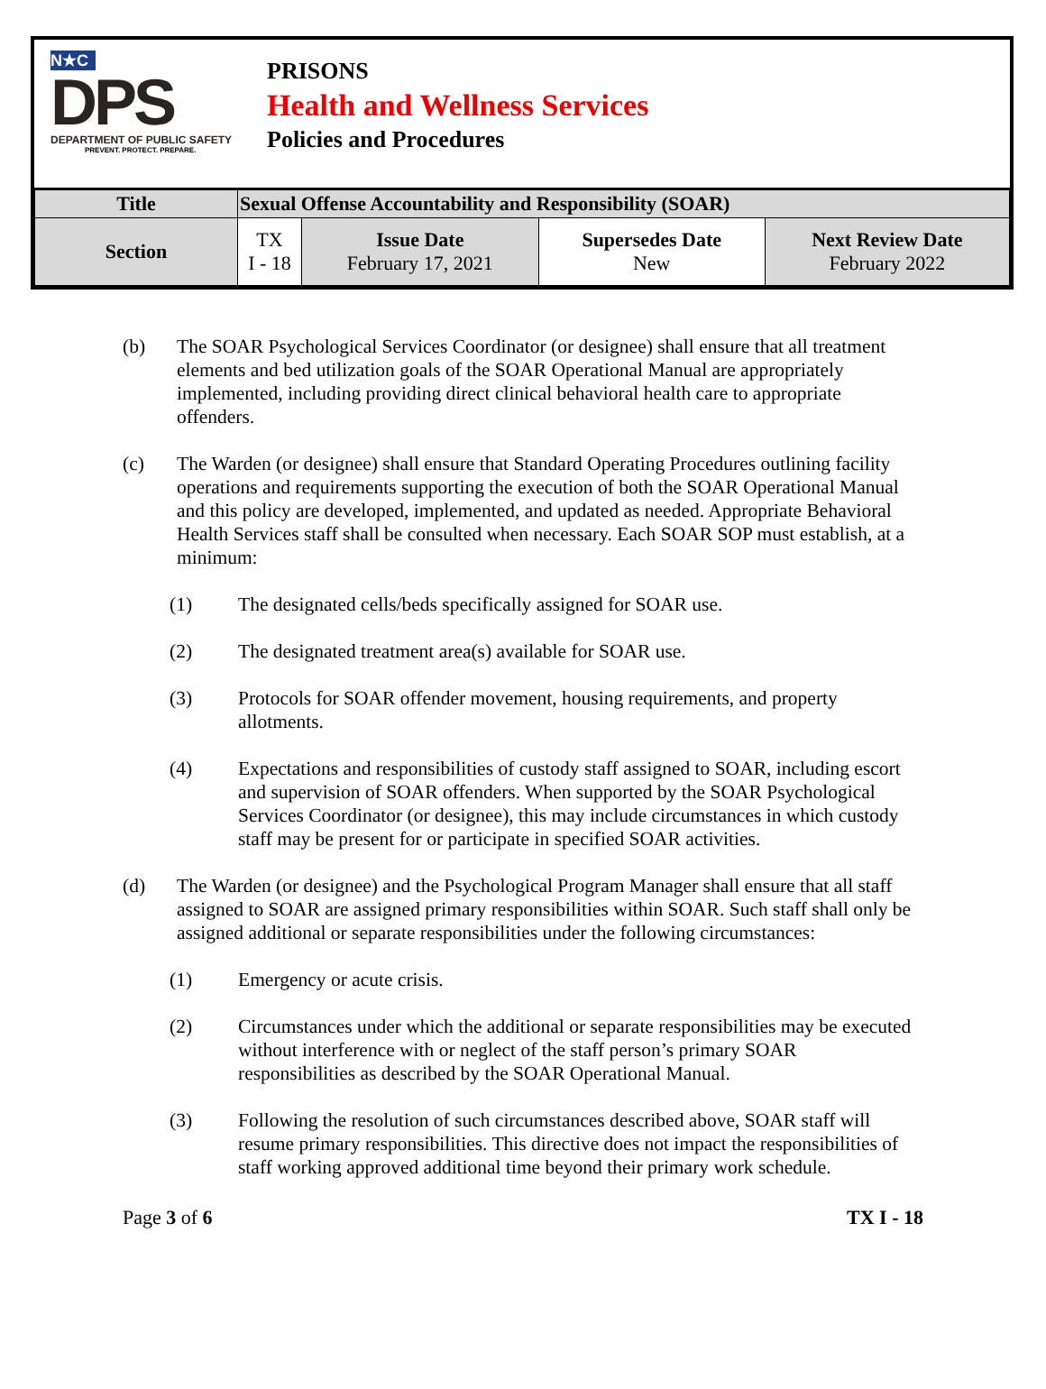N★C
DPS
DEPARTMENT OF PUBLIC SAFETY
PREVENT. PROTECT. PREPARE.
PRISONS
Health and Wellness Services
Policies and Procedures
| Title | Sexual Offense Accountability and Responsibility (SOAR) | | | |
| Section | TX I - 18 | Issue Date February 17, 2021 | Supersedes Date New | Next Review Date February 2022 |
(b) The SOAR Psychological Services Coordinator (or designee) shall ensure that all treatment elements and bed utilization goals of the SOAR Operational Manual are appropriately implemented, including providing direct clinical behavioral health care to appropriate offenders.
(c) The Warden (or designee) shall ensure that Standard Operating Procedures outlining facility operations and requirements supporting the execution of both the SOAR Operational Manual and this policy are developed, implemented, and updated as needed. Appropriate Behavioral Health Services staff shall be consulted when necessary. Each SOAR SOP must establish, at a minimum:
(1) The designated cells/beds specifically assigned for SOAR use.
(2) The designated treatment area(s) available for SOAR use.
(3) Protocols for SOAR offender movement, housing requirements, and property allotments.
(4) Expectations and responsibilities of custody staff assigned to SOAR, including escort and supervision of SOAR offenders. When supported by the SOAR Psychological Services Coordinator (or designee), this may include circumstances in which custody staff may be present for or participate in specified SOAR activities.
(d) The Warden (or designee) and the Psychological Program Manager shall ensure that all staff assigned to SOAR are assigned primary responsibilities within SOAR. Such staff shall only be assigned additional or separate responsibilities under the following circumstances:
(1) Emergency or acute crisis.
(2) Circumstances under which the additional or separate responsibilities may be executed without interference with or neglect of the staff person’s primary SOAR responsibilities as described by the SOAR Operational Manual.
(3) Following the resolution of such circumstances described above, SOAR staff will resume primary responsibilities. This directive does not impact the responsibilities of staff working approved additional time beyond their primary work schedule.
Page 3 of 6 TX I - 18